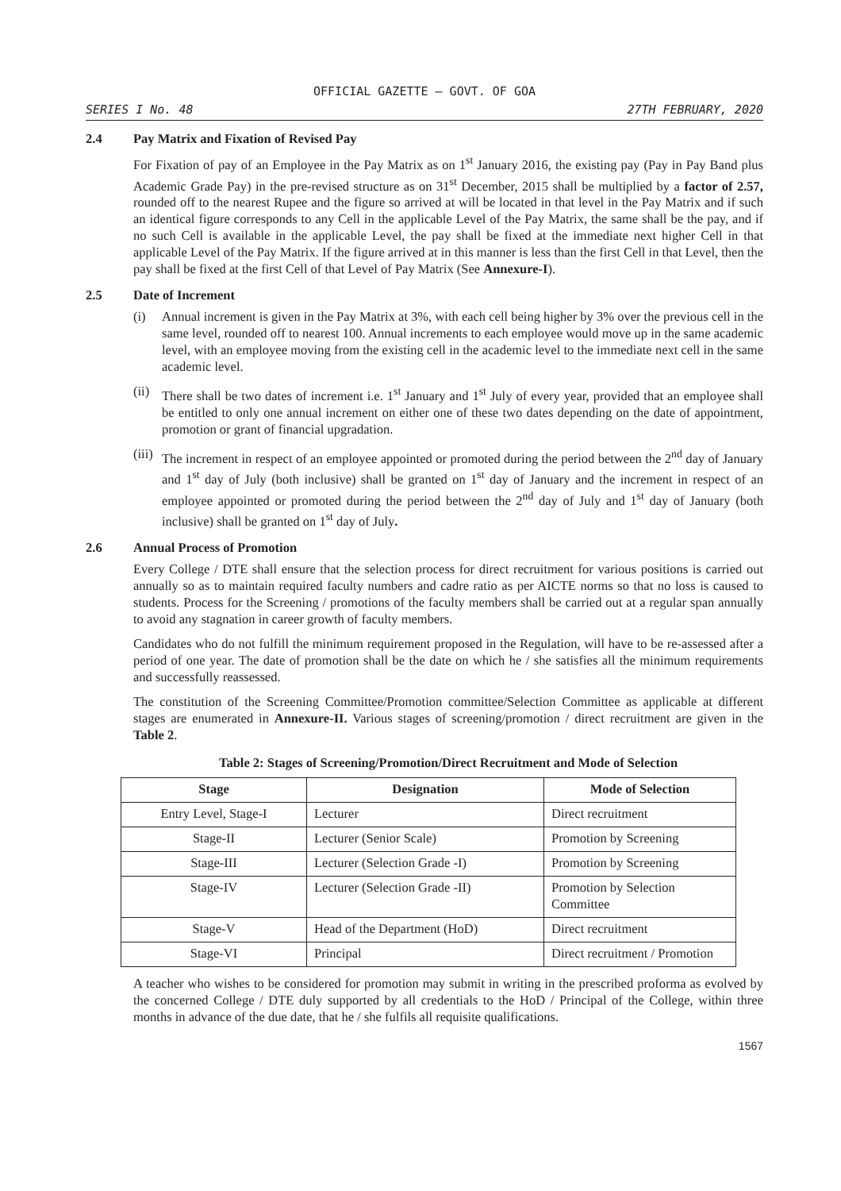OFFICIAL GAZETTE — GOVT. OF GOA
SERIES I No. 48 27TH FEBRUARY, 2020
2.4 Pay Matrix and Fixation of Revised Pay
For Fixation of pay of an Employee in the Pay Matrix as on 1<sup>st</sup> January 2016, the existing pay (Pay in Pay Band plus Academic Grade Pay) in the pre-revised structure as on 31<sup>st</sup> December, 2015 shall be multiplied by a factor of 2.57, rounded off to the nearest Rupee and the figure so arrived at will be located in that level in the Pay Matrix and if such an identical figure corresponds to any Cell in the applicable Level of the Pay Matrix, the same shall be the pay, and if no such Cell is available in the applicable Level, the pay shall be fixed at the immediate next higher Cell in that applicable Level of the Pay Matrix. If the figure arrived at in this manner is less than the first Cell in that Level, then the pay shall be fixed at the first Cell of that Level of Pay Matrix (See Annexure-I).
2.5 Date of Increment
(i) Annual increment is given in the Pay Matrix at 3%, with each cell being higher by 3% over the previous cell in the same level, rounded off to nearest 100. Annual increments to each employee would move up in the same academic level, with an employee moving from the existing cell in the academic level to the immediate next cell in the same academic level.
(ii) There shall be two dates of increment i.e. 1<sup>st</sup> January and 1<sup>st</sup> July of every year, provided that an employee shall be entitled to only one annual increment on either one of these two dates depending on the date of appointment, promotion or grant of financial upgradation.
(iii) The increment in respect of an employee appointed or promoted during the period between the 2<sup>nd</sup> day of January and 1<sup>st</sup> day of July (both inclusive) shall be granted on 1<sup>st</sup> day of January and the increment in respect of an employee appointed or promoted during the period between the 2<sup>nd</sup> day of July and 1<sup>st</sup> day of January (both inclusive) shall be granted on 1<sup>st</sup> day of July.
2.6 Annual Process of Promotion
Every College / DTE shall ensure that the selection process for direct recruitment for various positions is carried out annually so as to maintain required faculty numbers and cadre ratio as per AICTE norms so that no loss is caused to students. Process for the Screening / promotions of the faculty members shall be carried out at a regular span annually to avoid any stagnation in career growth of faculty members.
Candidates who do not fulfill the minimum requirement proposed in the Regulation, will have to be re-assessed after a period of one year. The date of promotion shall be the date on which he / she satisfies all the minimum requirements and successfully reassessed.
The constitution of the Screening Committee/Promotion committee/Selection Committee as applicable at different stages are enumerated in Annexure-II. Various stages of screening/promotion / direct recruitment are given in the Table 2.
Table 2: Stages of Screening/Promotion/Direct Recruitment and Mode of Selection
| Stage | Designation | Mode of Selection |
| --- | --- | --- |
| Entry Level, Stage-I | Lecturer | Direct recruitment |
| Stage-II | Lecturer (Senior Scale) | Promotion by Screening |
| Stage-III | Lecturer (Selection Grade -I) | Promotion by Screening |
| Stage-IV | Lecturer (Selection Grade -II) | Promotion by Selection Committee |
| Stage-V | Head of the Department (HoD) | Direct recruitment |
| Stage-VI | Principal | Direct recruitment / Promotion |
A teacher who wishes to be considered for promotion may submit in writing in the prescribed proforma as evolved by the concerned College / DTE duly supported by all credentials to the HoD / Principal of the College, within three months in advance of the due date, that he / she fulfils all requisite qualifications.
1567